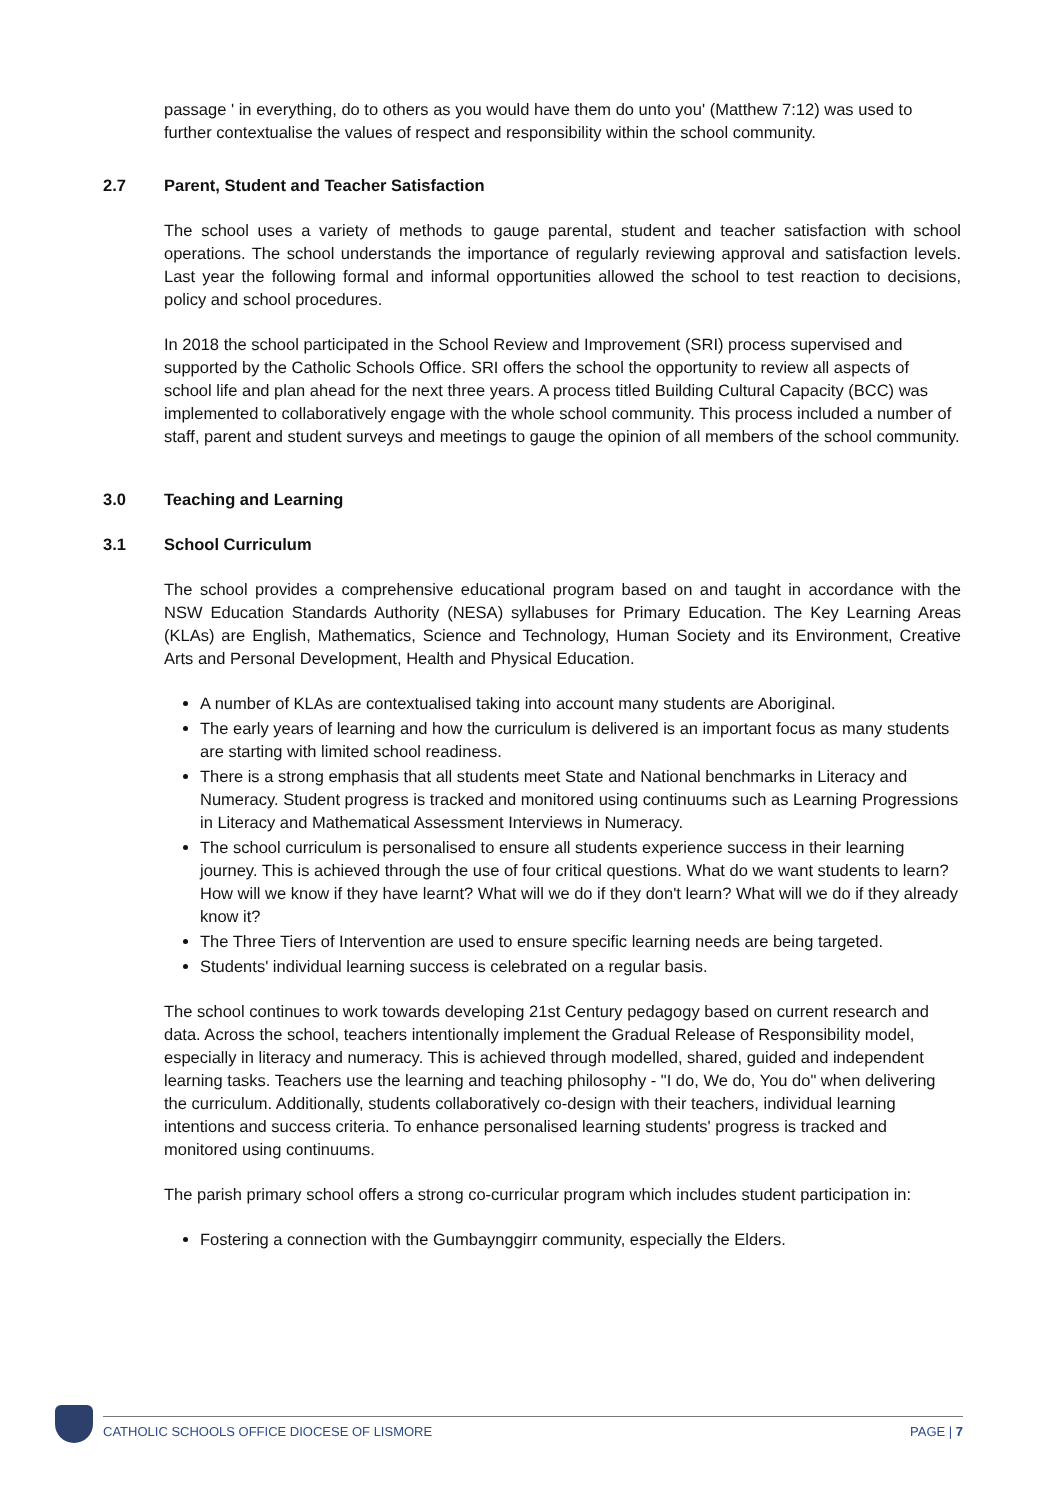passage ' in everything, do to others as you would have them do unto you' (Matthew 7:12) was used to further contextualise the values of respect and responsibility within the school community.
2.7 Parent, Student and Teacher Satisfaction
The school uses a variety of methods to gauge parental, student and teacher satisfaction with school operations. The school understands the importance of regularly reviewing approval and satisfaction levels. Last year the following formal and informal opportunities allowed the school to test reaction to decisions, policy and school procedures.
In 2018 the school participated in the School Review and Improvement (SRI) process supervised and supported by the Catholic Schools Office. SRI offers the school the opportunity to review all aspects of school life and plan ahead for the next three years. A process titled Building Cultural Capacity (BCC) was implemented to collaboratively engage with the whole school community. This process included a number of staff, parent and student surveys and meetings to gauge the opinion of all members of the school community.
3.0 Teaching and Learning
3.1 School Curriculum
The school provides a comprehensive educational program based on and taught in accordance with the NSW Education Standards Authority (NESA) syllabuses for Primary Education. The Key Learning Areas (KLAs) are English, Mathematics, Science and Technology, Human Society and its Environment, Creative Arts and Personal Development, Health and Physical Education.
A number of KLAs are contextualised taking into account many students are Aboriginal.
The early years of learning and how the curriculum is delivered is an important focus as many students are starting with limited school readiness.
There is a strong emphasis that all students meet State and National benchmarks in Literacy and Numeracy. Student progress is tracked and monitored using continuums such as Learning Progressions in Literacy and Mathematical Assessment Interviews in Numeracy.
The school curriculum is personalised to ensure all students experience success in their learning journey. This is achieved through the use of four critical questions. What do we want students to learn? How will we know if they have learnt? What will we do if they don't learn? What will we do if they already know it?
The Three Tiers of Intervention are used to ensure specific learning needs are being targeted.
Students' individual learning success is celebrated on a regular basis.
The school continues to work towards developing 21st Century pedagogy based on current research and data. Across the school, teachers intentionally implement the Gradual Release of Responsibility model, especially in literacy and numeracy. This is achieved through modelled, shared, guided and independent learning tasks. Teachers use the learning and teaching philosophy - "I do, We do, You do" when delivering the curriculum. Additionally, students collaboratively co-design with their teachers, individual learning intentions and success criteria. To enhance personalised learning students' progress is tracked and monitored using continuums.
The parish primary school offers a strong co-curricular program which includes student participation in:
Fostering a connection with the Gumbaynggirr community, especially the Elders.
CATHOLIC SCHOOLS OFFICE DIOCESE OF LISMORE PAGE | 7